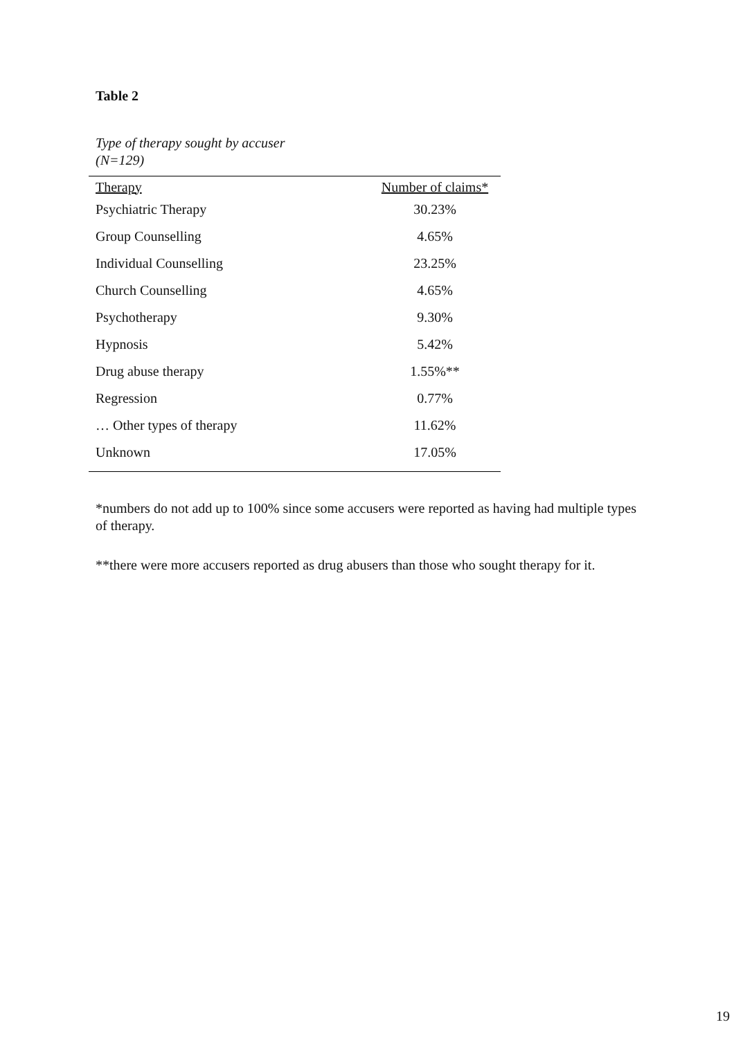Table 2
Type of therapy sought by accuser
(N=129)
| Therapy | Number of claims* |
| --- | --- |
| Psychiatric Therapy | 30.23% |
| Group Counselling | 4.65% |
| Individual Counselling | 23.25% |
| Church Counselling | 4.65% |
| Psychotherapy | 9.30% |
| Hypnosis | 5.42% |
| Drug abuse therapy | 1.55%** |
| Regression | 0.77% |
| … Other types of therapy | 11.62% |
| Unknown | 17.05% |
*numbers do not add up to 100% since some accusers were reported as having had multiple types of therapy.
**there were more accusers reported as drug abusers than those who sought therapy for it.
19